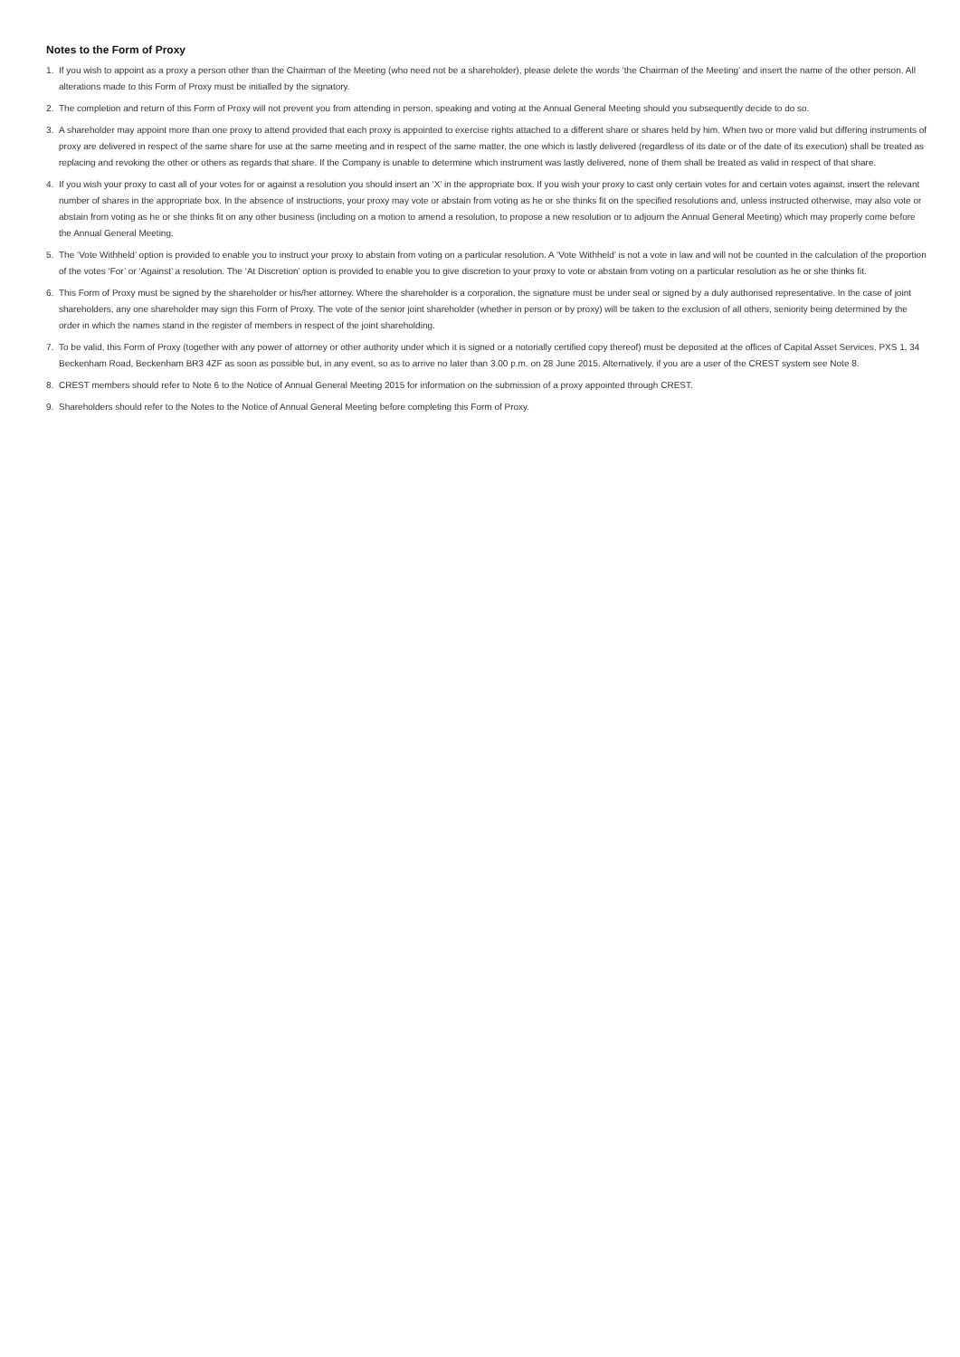Notes to the Form of Proxy
1. If you wish to appoint as a proxy a person other than the Chairman of the Meeting (who need not be a shareholder), please delete the words ‘the Chairman of the Meeting’ and insert the name of the other person. All alterations made to this Form of Proxy must be initialled by the signatory.
2. The completion and return of this Form of Proxy will not prevent you from attending in person, speaking and voting at the Annual General Meeting should you subsequently decide to do so.
3. A shareholder may appoint more than one proxy to attend provided that each proxy is appointed to exercise rights attached to a different share or shares held by him. When two or more valid but differing instruments of proxy are delivered in respect of the same share for use at the same meeting and in respect of the same matter, the one which is lastly delivered (regardless of its date or of the date of its execution) shall be treated as replacing and revoking the other or others as regards that share. If the Company is unable to determine which instrument was lastly delivered, none of them shall be treated as valid in respect of that share.
4. If you wish your proxy to cast all of your votes for or against a resolution you should insert an ‘X’ in the appropriate box. If you wish your proxy to cast only certain votes for and certain votes against, insert the relevant number of shares in the appropriate box. In the absence of instructions, your proxy may vote or abstain from voting as he or she thinks fit on the specified resolutions and, unless instructed otherwise, may also vote or abstain from voting as he or she thinks fit on any other business (including on a motion to amend a resolution, to propose a new resolution or to adjourn the Annual General Meeting) which may properly come before the Annual General Meeting.
5. The ‘Vote Withheld’ option is provided to enable you to instruct your proxy to abstain from voting on a particular resolution. A ‘Vote Withheld’ is not a vote in law and will not be counted in the calculation of the proportion of the votes ‘For’ or ‘Against’ a resolution. The ‘At Discretion’ option is provided to enable you to give discretion to your proxy to vote or abstain from voting on a particular resolution as he or she thinks fit.
6. This Form of Proxy must be signed by the shareholder or his/her attorney. Where the shareholder is a corporation, the signature must be under seal or signed by a duly authorised representative. In the case of joint shareholders, any one shareholder may sign this Form of Proxy. The vote of the senior joint shareholder (whether in person or by proxy) will be taken to the exclusion of all others, seniority being determined by the order in which the names stand in the register of members in respect of the joint shareholding.
7. To be valid, this Form of Proxy (together with any power of attorney or other authority under which it is signed or a notorially certified copy thereof) must be deposited at the offices of Capital Asset Services, PXS 1, 34 Beckenham Road, Beckenham BR3 4ZF as soon as possible but, in any event, so as to arrive no later than 3.00 p.m. on 28 June 2015. Alternatively, if you are a user of the CREST system see Note 8.
8. CREST members should refer to Note 6 to the Notice of Annual General Meeting 2015 for information on the submission of a proxy appointed through CREST.
9. Shareholders should refer to the Notes to the Notice of Annual General Meeting before completing this Form of Proxy.